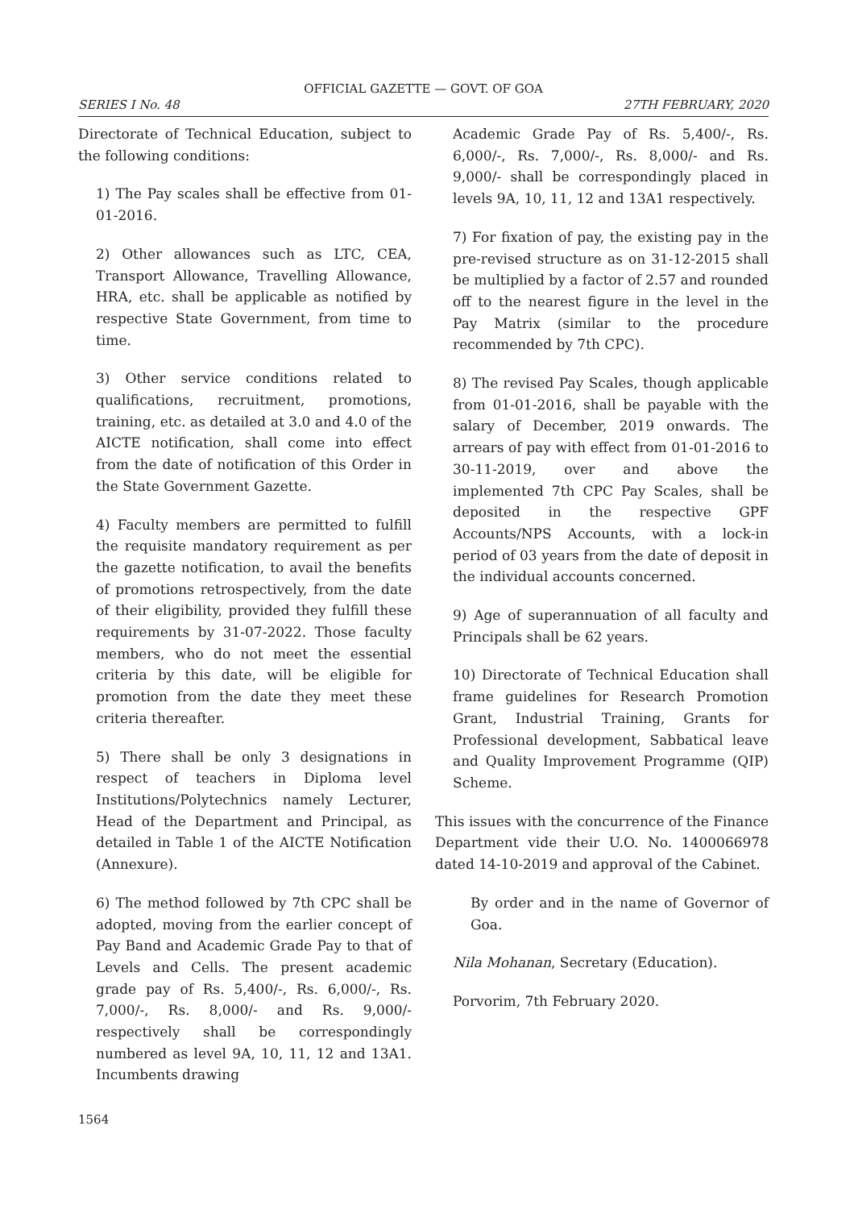OFFICIAL GAZETTE — GOVT. OF GOA
SERIES I No. 48 27TH FEBRUARY, 2020
Directorate of Technical Education, subject to the following conditions:
1) The Pay scales shall be effective from 01-01-2016.
2) Other allowances such as LTC, CEA, Transport Allowance, Travelling Allowance, HRA, etc. shall be applicable as notified by respective State Government, from time to time.
3) Other service conditions related to qualifications, recruitment, promotions, training, etc. as detailed at 3.0 and 4.0 of the AICTE notification, shall come into effect from the date of notification of this Order in the State Government Gazette.
4) Faculty members are permitted to fulfill the requisite mandatory requirement as per the gazette notification, to avail the benefits of promotions retrospectively, from the date of their eligibility, provided they fulfill these requirements by 31-07-2022. Those faculty members, who do not meet the essential criteria by this date, will be eligible for promotion from the date they meet these criteria thereafter.
5) There shall be only 3 designations in respect of teachers in Diploma level Institutions/Polytechnics namely Lecturer, Head of the Department and Principal, as detailed in Table 1 of the AICTE Notification (Annexure).
6) The method followed by 7th CPC shall be adopted, moving from the earlier concept of Pay Band and Academic Grade Pay to that of Levels and Cells. The present academic grade pay of Rs. 5,400/-, Rs. 6,000/-, Rs. 7,000/-, Rs. 8,000/- and Rs. 9,000/- respectively shall be correspondingly numbered as level 9A, 10, 11, 12 and 13A1. Incumbents drawing
Academic Grade Pay of Rs. 5,400/-, Rs. 6,000/-, Rs. 7,000/-, Rs. 8,000/- and Rs. 9,000/- shall be correspondingly placed in levels 9A, 10, 11, 12 and 13A1 respectively.
7) For fixation of pay, the existing pay in the pre-revised structure as on 31-12-2015 shall be multiplied by a factor of 2.57 and rounded off to the nearest figure in the level in the Pay Matrix (similar to the procedure recommended by 7th CPC).
8) The revised Pay Scales, though applicable from 01-01-2016, shall be payable with the salary of December, 2019 onwards. The arrears of pay with effect from 01-01-2016 to 30-11-2019, over and above the implemented 7th CPC Pay Scales, shall be deposited in the respective GPF Accounts/NPS Accounts, with a lock-in period of 03 years from the date of deposit in the individual accounts concerned.
9) Age of superannuation of all faculty and Principals shall be 62 years.
10) Directorate of Technical Education shall frame guidelines for Research Promotion Grant, Industrial Training, Grants for Professional development, Sabbatical leave and Quality Improvement Programme (QIP) Scheme.
This issues with the concurrence of the Finance Department vide their U.O. No. 1400066978 dated 14-10-2019 and approval of the Cabinet.
By order and in the name of Governor of Goa.
Nila Mohanan, Secretary (Education).
Porvorim, 7th February 2020.
1564